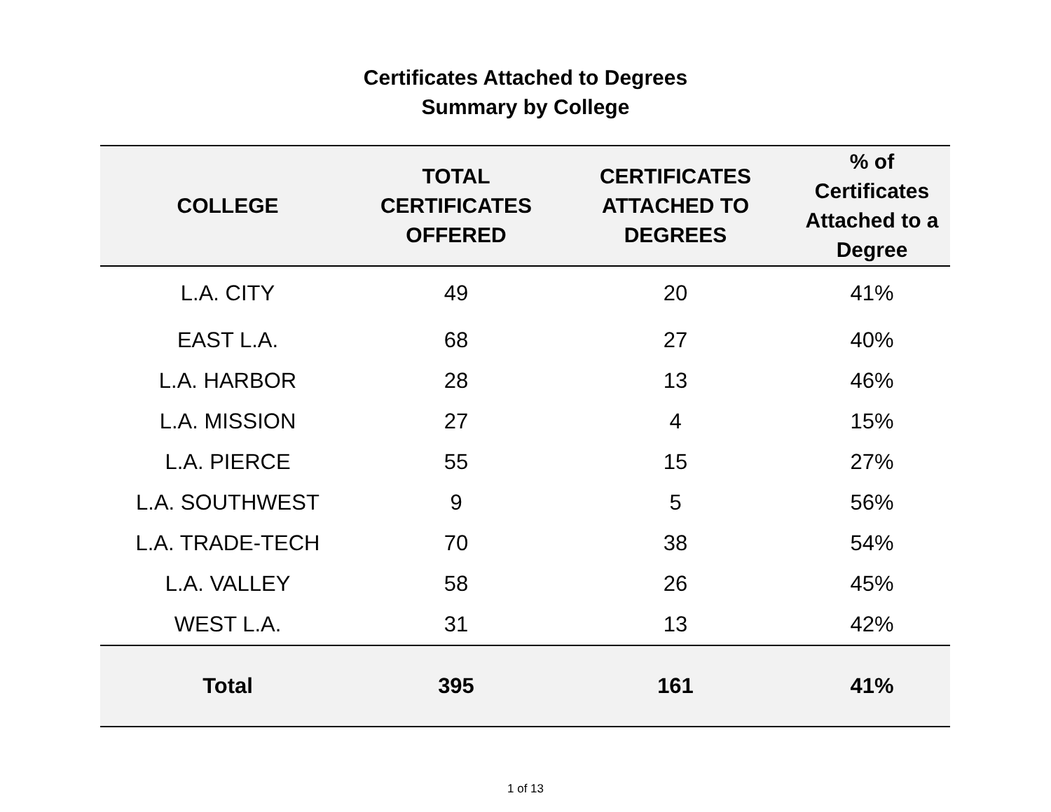Certificates Attached to Degrees
Summary by College
| COLLEGE | TOTAL CERTIFICATES OFFERED | CERTIFICATES ATTACHED TO DEGREES | % of Certificates Attached to a Degree |
| --- | --- | --- | --- |
| L.A. CITY | 49 | 20 | 41% |
| EAST L.A. | 68 | 27 | 40% |
| L.A. HARBOR | 28 | 13 | 46% |
| L.A. MISSION | 27 | 4 | 15% |
| L.A. PIERCE | 55 | 15 | 27% |
| L.A. SOUTHWEST | 9 | 5 | 56% |
| L.A. TRADE-TECH | 70 | 38 | 54% |
| L.A. VALLEY | 58 | 26 | 45% |
| WEST L.A. | 31 | 13 | 42% |
| Total | 395 | 161 | 41% |
1 of 13